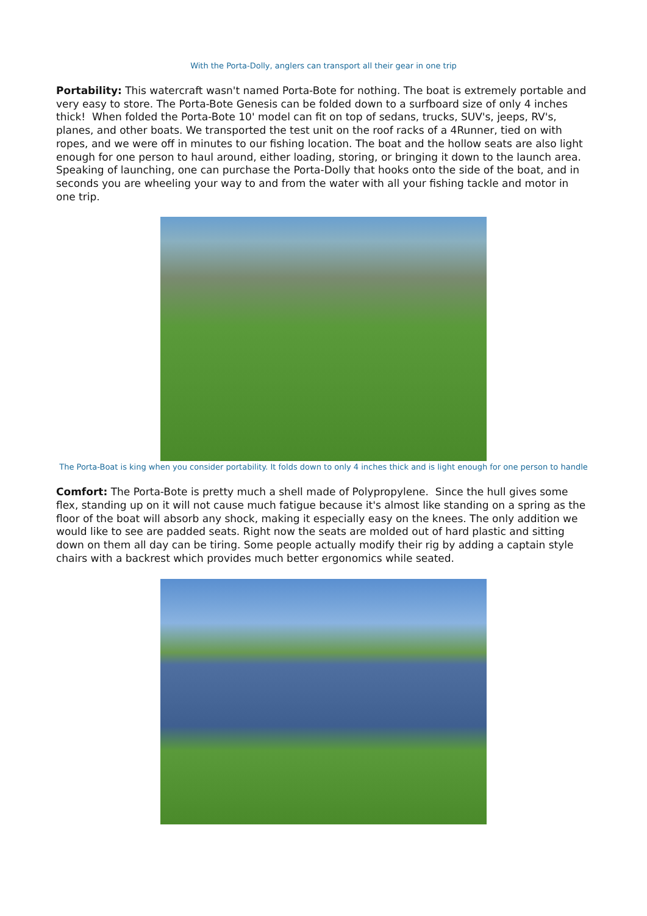With the Porta-Dolly, anglers can transport all their gear in one trip
Portability: This watercraft wasn't named Porta-Bote for nothing. The boat is extremely portable and very easy to store. The Porta-Bote Genesis can be folded down to a surfboard size of only 4 inches thick! When folded the Porta-Bote 10' model can fit on top of sedans, trucks, SUV's, jeeps, RV's, planes, and other boats. We transported the test unit on the roof racks of a 4Runner, tied on with ropes, and we were off in minutes to our fishing location. The boat and the hollow seats are also light enough for one person to haul around, either loading, storing, or bringing it down to the launch area. Speaking of launching, one can purchase the Porta-Dolly that hooks onto the side of the boat, and in seconds you are wheeling your way to and from the water with all your fishing tackle and motor in one trip.
The Porta-Boat is king when you consider portability. It folds down to only 4 inches thick and is light enough for one person to handle
Comfort: The Porta-Bote is pretty much a shell made of Polypropylene. Since the hull gives some flex, standing up on it will not cause much fatigue because it's almost like standing on a spring as the floor of the boat will absorb any shock, making it especially easy on the knees. The only addition we would like to see are padded seats. Right now the seats are molded out of hard plastic and sitting down on them all day can be tiring. Some people actually modify their rig by adding a captain style chairs with a backrest which provides much better ergonomics while seated.